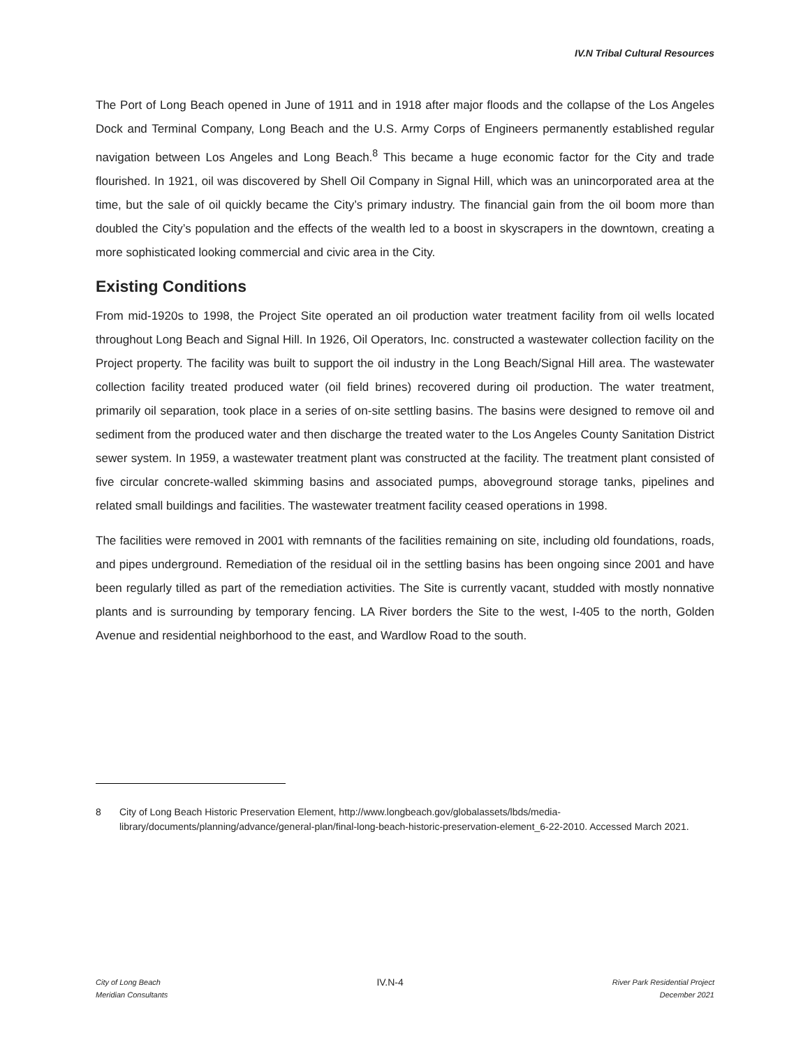IV.N Tribal Cultural Resources
The Port of Long Beach opened in June of 1911 and in 1918 after major floods and the collapse of the Los Angeles Dock and Terminal Company, Long Beach and the U.S. Army Corps of Engineers permanently established regular navigation between Los Angeles and Long Beach.<sup>8</sup> This became a huge economic factor for the City and trade flourished. In 1921, oil was discovered by Shell Oil Company in Signal Hill, which was an unincorporated area at the time, but the sale of oil quickly became the City’s primary industry. The financial gain from the oil boom more than doubled the City’s population and the effects of the wealth led to a boost in skyscrapers in the downtown, creating a more sophisticated looking commercial and civic area in the City.
Existing Conditions
From mid-1920s to 1998, the Project Site operated an oil production water treatment facility from oil wells located throughout Long Beach and Signal Hill. In 1926, Oil Operators, Inc. constructed a wastewater collection facility on the Project property. The facility was built to support the oil industry in the Long Beach/Signal Hill area. The wastewater collection facility treated produced water (oil field brines) recovered during oil production. The water treatment, primarily oil separation, took place in a series of on-site settling basins. The basins were designed to remove oil and sediment from the produced water and then discharge the treated water to the Los Angeles County Sanitation District sewer system. In 1959, a wastewater treatment plant was constructed at the facility. The treatment plant consisted of five circular concrete-walled skimming basins and associated pumps, aboveground storage tanks, pipelines and related small buildings and facilities. The wastewater treatment facility ceased operations in 1998.
The facilities were removed in 2001 with remnants of the facilities remaining on site, including old foundations, roads, and pipes underground. Remediation of the residual oil in the settling basins has been ongoing since 2001 and have been regularly tilled as part of the remediation activities. The Site is currently vacant, studded with mostly nonnative plants and is surrounding by temporary fencing. LA River borders the Site to the west, I-405 to the north, Golden Avenue and residential neighborhood to the east, and Wardlow Road to the south.
8 City of Long Beach Historic Preservation Element, http://www.longbeach.gov/globalassets/lbds/media-library/documents/planning/advance/general-plan/final-long-beach-historic-preservation-element_6-22-2010. Accessed March 2021.
City of Long Beach
Meridian Consultants
IV.N-4
River Park Residential Project
December 2021